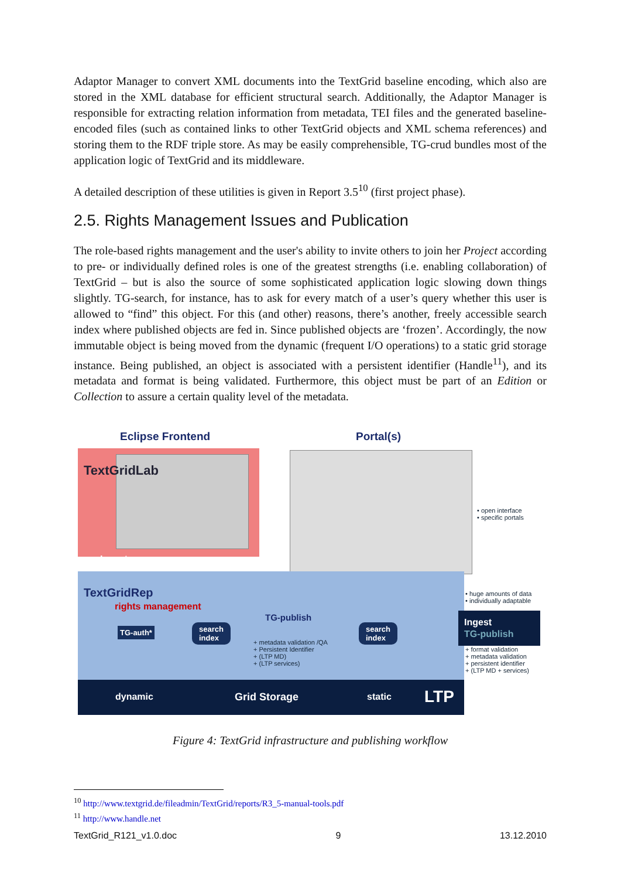Adaptor Manager to convert XML documents into the TextGrid baseline encoding, which also are stored in the XML database for efficient structural search. Additionally, the Adaptor Manager is responsible for extracting relation information from metadata, TEI files and the generated baseline-encoded files (such as contained links to other TextGrid objects and XML schema references) and storing them to the RDF triple store. As may be easily comprehensible, TG-crud bundles most of the application logic of TextGrid and its middleware.
A detailed description of these utilities is given in Report 3.5<sup>10</sup> (first project phase).
2.5. Rights Management Issues and Publication
The role-based rights management and the user's ability to invite others to join her Project according to pre- or individually defined roles is one of the greatest strengths (i.e. enabling collaboration) of TextGrid – but is also the source of some sophisticated application logic slowing down things slightly. TG-search, for instance, has to ask for every match of a user’s query whether this user is allowed to “find” this object. For this (and other) reasons, there’s another, freely accessible search index where published objects are fed in. Since published objects are ‘frozen’. Accordingly, the now immutable object is being moved from the dynamic (frequent I/O operations) to a static grid storage instance. Being published, an object is associated with a persistent identifier (Handle<sup>11</sup>), and its metadata and format is being validated. Furthermore, this object must be part of an Edition or Collection to assure a certain quality level of the metadata.
Eclipse Frontend Portal(s)
TextGridLab
Ingest
• open interface
• specific portals
• huge amounts of data
• individually adaptable
TextGridRep
rights management
TG-auth*
search
index
TG-publish
+ metadata validation /QA
+ Persistent Identifier
+ (LTP MD)
+ (LTP services)
search
index
Ingest
TG-publish
+ format validation
+ metadata validation
+ persistent identifier
+ (LTP MD + services)
dynamic Grid Storage static LTP
Figure 4: TextGrid infrastructure and publishing workflow
<sup>10</sup> http://www.textgrid.de/fileadmin/TextGrid/reports/R3_5-manual-tools.pdf
<sup>11</sup> http://www.handle.net
TextGrid_R121_v1.0.doc 9 13.12.2010